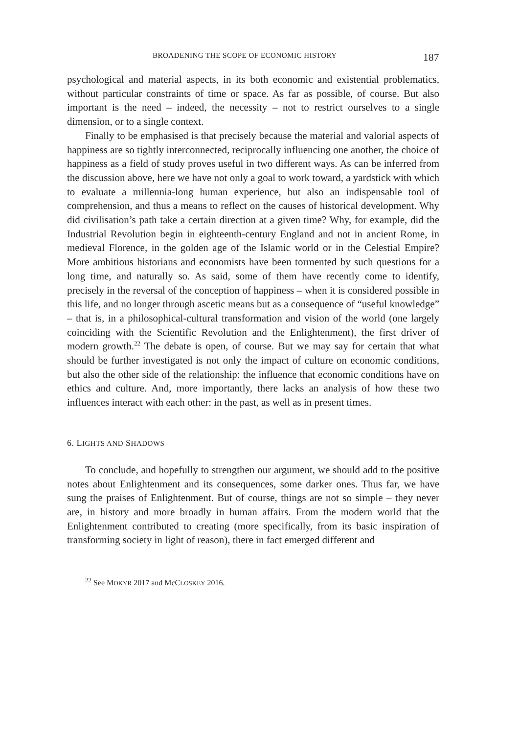BROADENING THE SCOPE OF ECONOMIC HISTORY 187
psychological and material aspects, in its both economic and existential problematics, without particular constraints of time or space. As far as possible, of course. But also important is the need – indeed, the necessity – not to restrict ourselves to a single dimension, or to a single context.
Finally to be emphasised is that precisely because the material and valorial aspects of happiness are so tightly interconnected, reciprocally influencing one another, the choice of happiness as a field of study proves useful in two different ways. As can be inferred from the discussion above, here we have not only a goal to work toward, a yardstick with which to evaluate a millennia-long human experience, but also an indispensable tool of comprehension, and thus a means to reflect on the causes of historical development. Why did civilisation’s path take a certain direction at a given time? Why, for example, did the Industrial Revolution begin in eighteenth-century England and not in ancient Rome, in medieval Florence, in the golden age of the Islamic world or in the Celestial Empire? More ambitious historians and economists have been tormented by such questions for a long time, and naturally so. As said, some of them have recently come to identify, precisely in the reversal of the conception of happiness – when it is considered possible in this life, and no longer through ascetic means but as a consequence of “useful knowledge” – that is, in a philosophical-cultural transformation and vision of the world (one largely coinciding with the Scientific Revolution and the Enlightenment), the first driver of modern growth.<sup>22</sup> The debate is open, of course. But we may say for certain that what should be further investigated is not only the impact of culture on economic conditions, but also the other side of the relationship: the influence that economic conditions have on ethics and culture. And, more importantly, there lacks an analysis of how these two influences interact with each other: in the past, as well as in present times.
6. LIGHTS AND SHADOWS
To conclude, and hopefully to strengthen our argument, we should add to the positive notes about Enlightenment and its consequences, some darker ones. Thus far, we have sung the praises of Enlightenment. But of course, things are not so simple – they never are, in history and more broadly in human affairs. From the modern world that the Enlightenment contributed to creating (more specifically, from its basic inspiration of transforming society in light of reason), there in fact emerged different and
<sup>22</sup> See MOKYR 2017 and McCLOSKEY 2016.